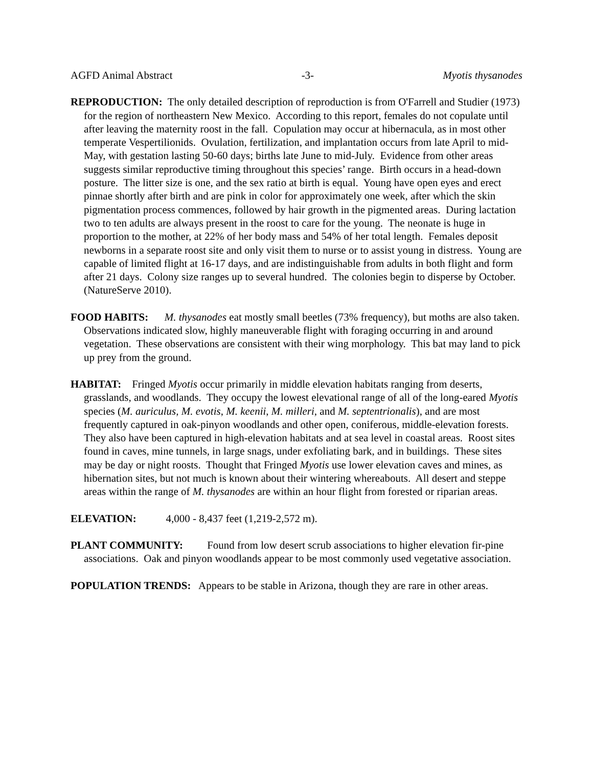AGFD Animal Abstract -3- Myotis thysanodes
REPRODUCTION: The only detailed description of reproduction is from O'Farrell and Studier (1973) for the region of northeastern New Mexico. According to this report, females do not copulate until after leaving the maternity roost in the fall. Copulation may occur at hibernacula, as in most other temperate Vespertilionids. Ovulation, fertilization, and implantation occurs from late April to mid-May, with gestation lasting 50-60 days; births late June to mid-July. Evidence from other areas suggests similar reproductive timing throughout this species’ range. Birth occurs in a head-down posture. The litter size is one, and the sex ratio at birth is equal. Young have open eyes and erect pinnae shortly after birth and are pink in color for approximately one week, after which the skin pigmentation process commences, followed by hair growth in the pigmented areas. During lactation two to ten adults are always present in the roost to care for the young. The neonate is huge in proportion to the mother, at 22% of her body mass and 54% of her total length. Females deposit newborns in a separate roost site and only visit them to nurse or to assist young in distress. Young are capable of limited flight at 16-17 days, and are indistinguishable from adults in both flight and form after 21 days. Colony size ranges up to several hundred. The colonies begin to disperse by October. (NatureServe 2010).
FOOD HABITS: M. thysanodes eat mostly small beetles (73% frequency), but moths are also taken. Observations indicated slow, highly maneuverable flight with foraging occurring in and around vegetation. These observations are consistent with their wing morphology. This bat may land to pick up prey from the ground.
HABITAT: Fringed Myotis occur primarily in middle elevation habitats ranging from deserts, grasslands, and woodlands. They occupy the lowest elevational range of all of the long-eared Myotis species (M. auriculus, M. evotis, M. keenii, M. milleri, and M. septentrionalis), and are most frequently captured in oak-pinyon woodlands and other open, coniferous, middle-elevation forests. They also have been captured in high-elevation habitats and at sea level in coastal areas. Roost sites found in caves, mine tunnels, in large snags, under exfoliating bark, and in buildings. These sites may be day or night roosts. Thought that Fringed Myotis use lower elevation caves and mines, as hibernation sites, but not much is known about their wintering whereabouts. All desert and steppe areas within the range of M. thysanodes are within an hour flight from forested or riparian areas.
ELEVATION: 4,000 - 8,437 feet (1,219-2,572 m).
PLANT COMMUNITY: Found from low desert scrub associations to higher elevation fir-pine associations. Oak and pinyon woodlands appear to be most commonly used vegetative association.
POPULATION TRENDS: Appears to be stable in Arizona, though they are rare in other areas.